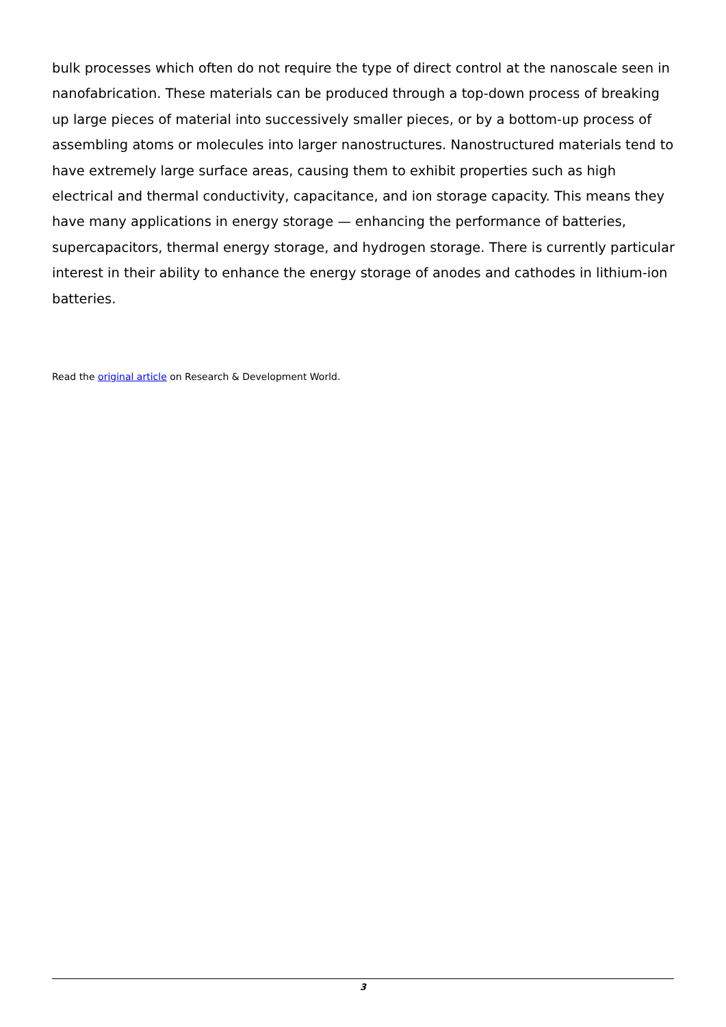bulk processes which often do not require the type of direct control at the nanoscale seen in nanofabrication. These materials can be produced through a top-down process of breaking up large pieces of material into successively smaller pieces, or by a bottom-up process of assembling atoms or molecules into larger nanostructures. Nanostructured materials tend to have extremely large surface areas, causing them to exhibit properties such as high electrical and thermal conductivity, capacitance, and ion storage capacity. This means they have many applications in energy storage — enhancing the performance of batteries, supercapacitors, thermal energy storage, and hydrogen storage. There is currently particular interest in their ability to enhance the energy storage of anodes and cathodes in lithium-ion batteries.
Read the original article on Research & Development World.
3